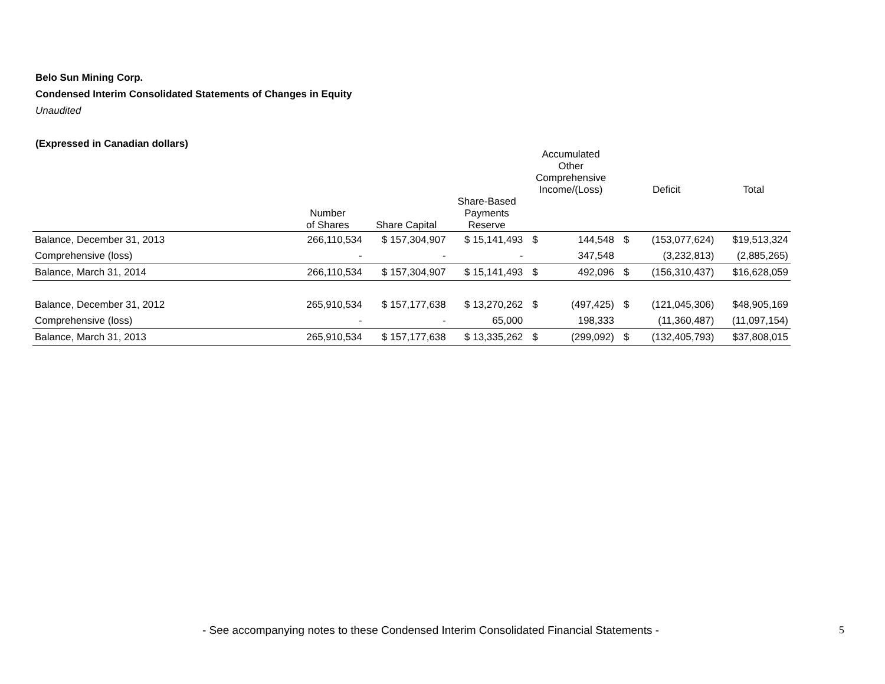Belo Sun Mining Corp.
Condensed Interim Consolidated Statements of Changes in Equity
Unaudited
(Expressed in Canadian dollars)
| | | | | Accumulated Other Comprehensive Income/(Loss) | | Deficit | | Total |
| --- | --- | --- | --- | --- | --- | --- | --- | --- |
| | Number of Shares | Share Capital | Share-Based Payments Reserve | | | | | |
| Balance, December 31, 2013 | 266,110,534 | $ 157,304,907 | $ 15,141,493 | $ | 144,548 | $ | (153,077,624) | $19,513,324 |
| Comprehensive (loss) | - | - | - | | 347,548 | | (3,232,813) | (2,885,265) |
| Balance, March 31, 2014 | 266,110,534 | $ 157,304,907 | $ 15,141,493 | $ | 492,096 | $ | (156,310,437) | $16,628,059 |
| Balance, December 31, 2012 | 265,910,534 | $ 157,177,638 | $ 13,270,262 | $ | (497,425) | $ | (121,045,306) | $48,905,169 |
| Comprehensive (loss) | - | - | 65,000 | | 198,333 | | (11,360,487) | (11,097,154) |
| Balance, March 31, 2013 | 265,910,534 | $ 157,177,638 | $ 13,335,262 | $ | (299,092) | $ | (132,405,793) | $37,808,015 |
- See accompanying notes to these Condensed Interim Consolidated Financial Statements - 5